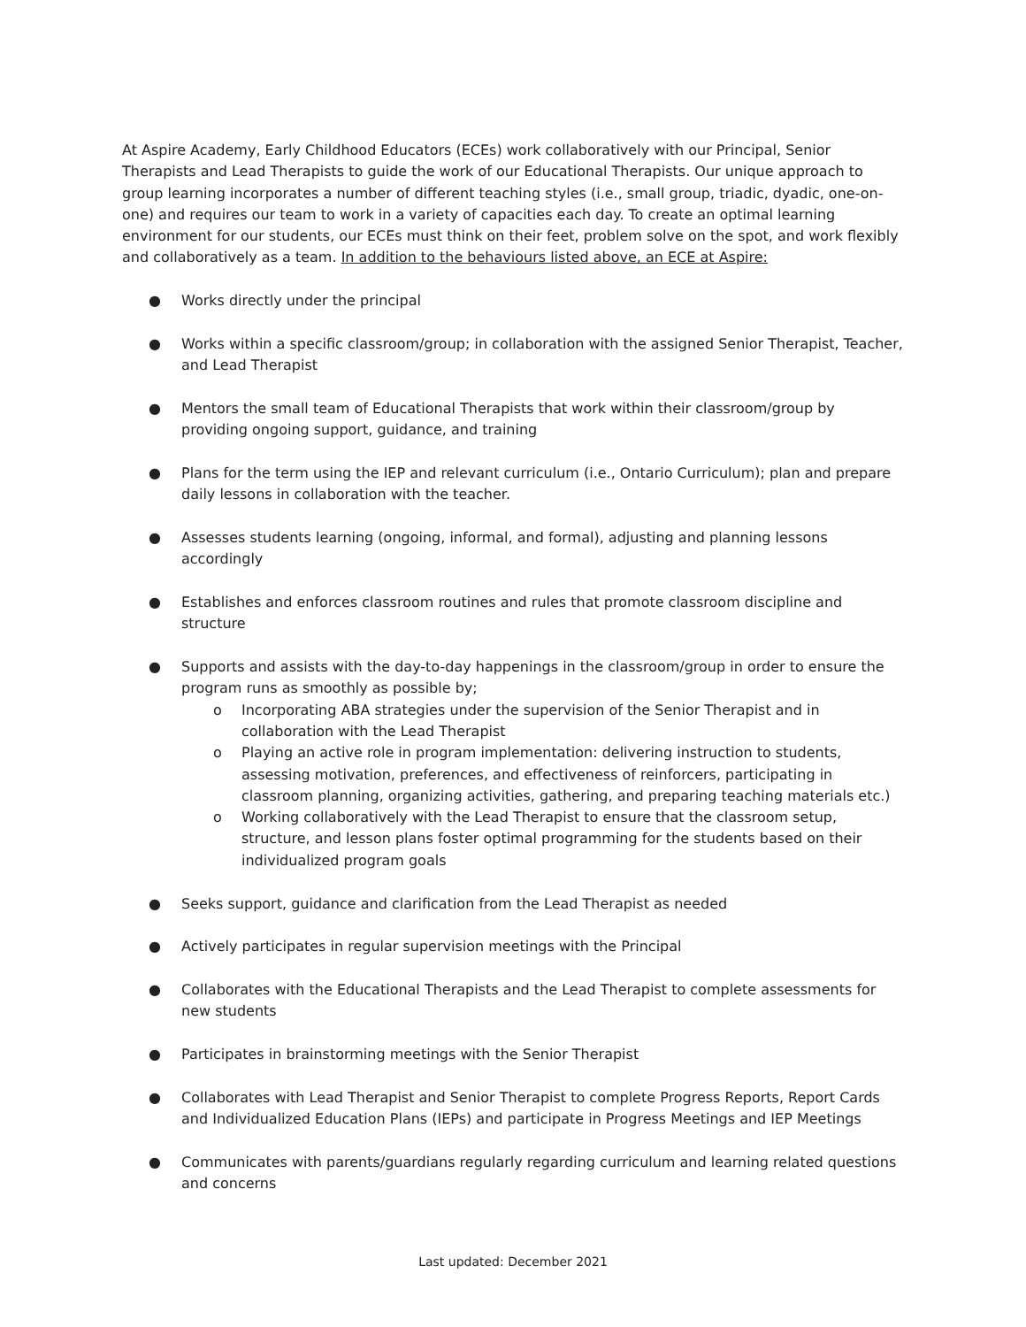At Aspire Academy, Early Childhood Educators (ECEs) work collaboratively with our Principal, Senior Therapists and Lead Therapists to guide the work of our Educational Therapists. Our unique approach to group learning incorporates a number of different teaching styles (i.e., small group, triadic, dyadic, one-on-one) and requires our team to work in a variety of capacities each day. To create an optimal learning environment for our students, our ECEs must think on their feet, problem solve on the spot, and work flexibly and collaboratively as a team. In addition to the behaviours listed above, an ECE at Aspire:
● Works directly under the principal
● Works within a specific classroom/group; in collaboration with the assigned Senior Therapist, Teacher, and Lead Therapist
● Mentors the small team of Educational Therapists that work within their classroom/group by providing ongoing support, guidance, and training
● Plans for the term using the IEP and relevant curriculum (i.e., Ontario Curriculum); plan and prepare daily lessons in collaboration with the teacher.
● Assesses students learning (ongoing, informal, and formal), adjusting and planning lessons accordingly
● Establishes and enforces classroom routines and rules that promote classroom discipline and structure
● Supports and assists with the day-to-day happenings in the classroom/group in order to ensure the program runs as smoothly as possible by;
o Incorporating ABA strategies under the supervision of the Senior Therapist and in collaboration with the Lead Therapist
o Playing an active role in program implementation: delivering instruction to students, assessing motivation, preferences, and effectiveness of reinforcers, participating in classroom planning, organizing activities, gathering, and preparing teaching materials etc.)
o Working collaboratively with the Lead Therapist to ensure that the classroom setup, structure, and lesson plans foster optimal programming for the students based on their individualized program goals
● Seeks support, guidance and clarification from the Lead Therapist as needed
● Actively participates in regular supervision meetings with the Principal
● Collaborates with the Educational Therapists and the Lead Therapist to complete assessments for new students
● Participates in brainstorming meetings with the Senior Therapist
● Collaborates with Lead Therapist and Senior Therapist to complete Progress Reports, Report Cards and Individualized Education Plans (IEPs) and participate in Progress Meetings and IEP Meetings
● Communicates with parents/guardians regularly regarding curriculum and learning related questions and concerns
Last updated: December 2021